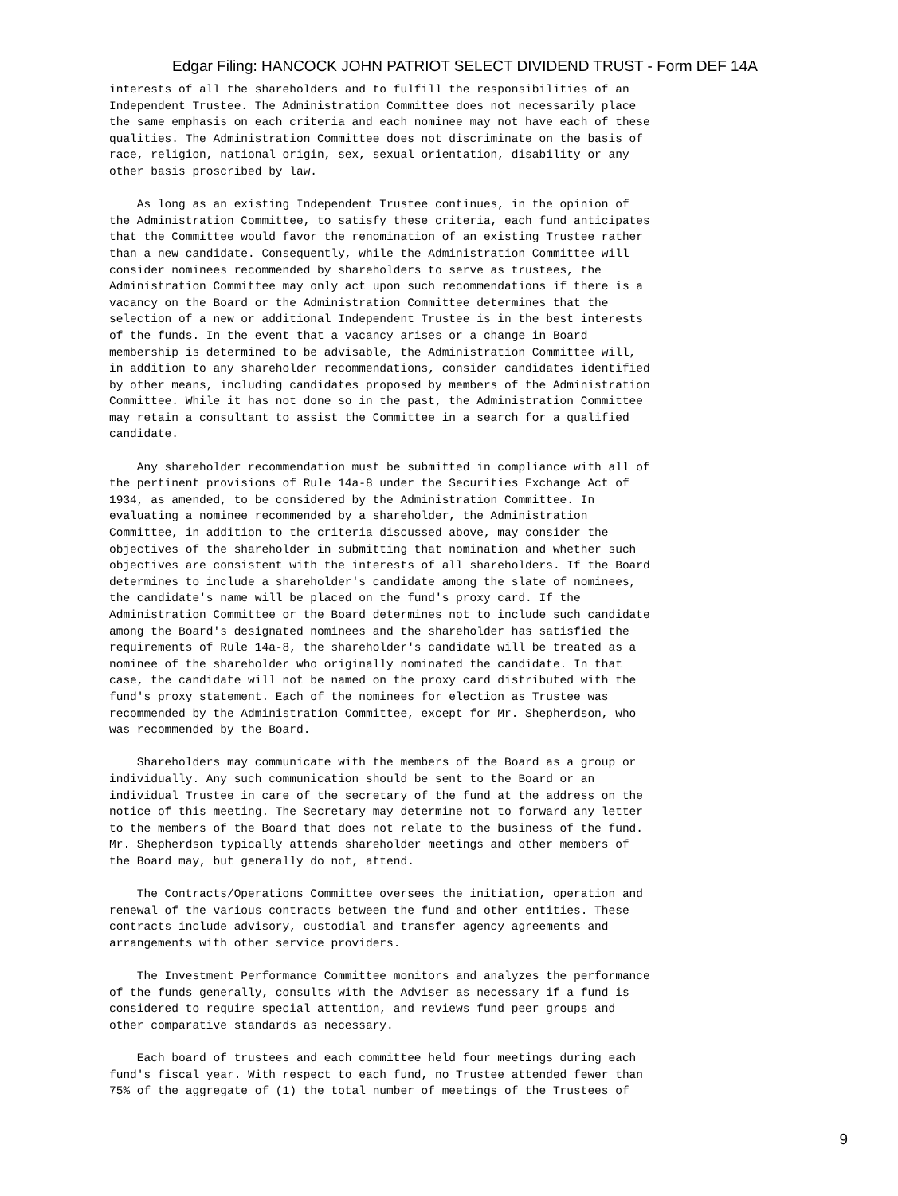Edgar Filing: HANCOCK JOHN PATRIOT SELECT DIVIDEND TRUST - Form DEF 14A
interests of all the shareholders and to fulfill the responsibilities of an
Independent Trustee. The Administration Committee does not necessarily place
the same emphasis on each criteria and each nominee may not have each of these
qualities. The Administration Committee does not discriminate on the basis of
race, religion, national origin, sex, sexual orientation, disability or any
other basis proscribed by law.

    As long as an existing Independent Trustee continues, in the opinion of
the Administration Committee, to satisfy these criteria, each fund anticipates
that the Committee would favor the renomination of an existing Trustee rather
than a new candidate. Consequently, while the Administration Committee will
consider nominees recommended by shareholders to serve as trustees, the
Administration Committee may only act upon such recommendations if there is a
vacancy on the Board or the Administration Committee determines that the
selection of a new or additional Independent Trustee is in the best interests
of the funds. In the event that a vacancy arises or a change in Board
membership is determined to be advisable, the Administration Committee will,
in addition to any shareholder recommendations, consider candidates identified
by other means, including candidates proposed by members of the Administration
Committee. While it has not done so in the past, the Administration Committee
may retain a consultant to assist the Committee in a search for a qualified
candidate.

    Any shareholder recommendation must be submitted in compliance with all of
the pertinent provisions of Rule 14a-8 under the Securities Exchange Act of
1934, as amended, to be considered by the Administration Committee. In
evaluating a nominee recommended by a shareholder, the Administration
Committee, in addition to the criteria discussed above, may consider the
objectives of the shareholder in submitting that nomination and whether such
objectives are consistent with the interests of all shareholders. If the Board
determines to include a shareholder's candidate among the slate of nominees,
the candidate's name will be placed on the fund's proxy card. If the
Administration Committee or the Board determines not to include such candidate
among the Board's designated nominees and the shareholder has satisfied the
requirements of Rule 14a-8, the shareholder's candidate will be treated as a
nominee of the shareholder who originally nominated the candidate. In that
case, the candidate will not be named on the proxy card distributed with the
fund's proxy statement. Each of the nominees for election as Trustee was
recommended by the Administration Committee, except for Mr. Shepherdson, who
was recommended by the Board.

    Shareholders may communicate with the members of the Board as a group or
individually. Any such communication should be sent to the Board or an
individual Trustee in care of the secretary of the fund at the address on the
notice of this meeting. The Secretary may determine not to forward any letter
to the members of the Board that does not relate to the business of the fund.
Mr. Shepherdson typically attends shareholder meetings and other members of
the Board may, but generally do not, attend.

    The Contracts/Operations Committee oversees the initiation, operation and
renewal of the various contracts between the fund and other entities. These
contracts include advisory, custodial and transfer agency agreements and
arrangements with other service providers.

    The Investment Performance Committee monitors and analyzes the performance
of the funds generally, consults with the Adviser as necessary if a fund is
considered to require special attention, and reviews fund peer groups and
other comparative standards as necessary.

    Each board of trustees and each committee held four meetings during each
fund's fiscal year. With respect to each fund, no Trustee attended fewer than
75% of the aggregate of (1) the total number of meetings of the Trustees of
9